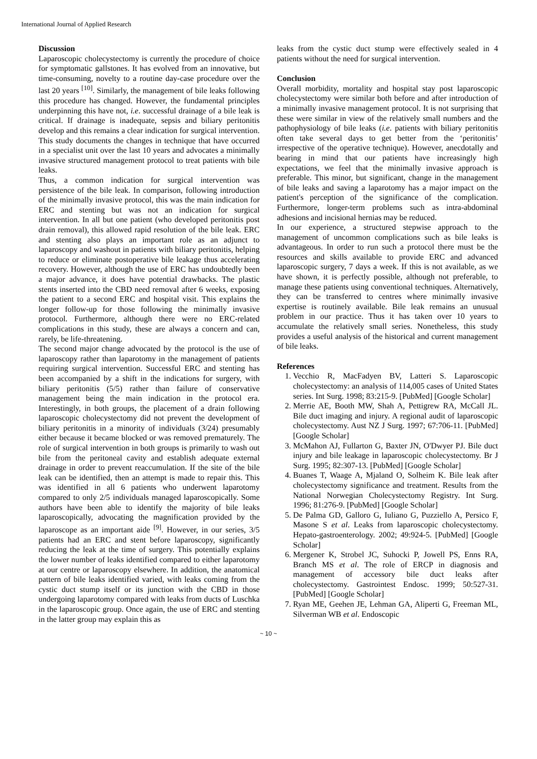International Journal of Applied Research
Discussion
Laparoscopic cholecystectomy is currently the procedure of choice for symptomatic gallstones. It has evolved from an innovative, but time-consuming, novelty to a routine day-case procedure over the last 20 years <sup>[10]</sup>. Similarly, the management of bile leaks following this procedure has changed. However, the fundamental principles underpinning this have not, i.e. successful drainage of a bile leak is critical. If drainage is inadequate, sepsis and biliary peritonitis develop and this remains a clear indication for surgical intervention. This study documents the changes in technique that have occurred in a specialist unit over the last 10 years and advocates a minimally invasive structured management protocol to treat patients with bile leaks.
Thus, a common indication for surgical intervention was persistence of the bile leak. In comparison, following introduction of the minimally invasive protocol, this was the main indication for ERC and stenting but was not an indication for surgical intervention. In all but one patient (who developed peritonitis post drain removal), this allowed rapid resolution of the bile leak. ERC and stenting also plays an important role as an adjunct to laparoscopy and washout in patients with biliary peritonitis, helping to reduce or eliminate postoperative bile leakage thus accelerating recovery. However, although the use of ERC has undoubtedly been a major advance, it does have potential drawbacks. The plastic stents inserted into the CBD need removal after 6 weeks, exposing the patient to a second ERC and hospital visit. This explains the longer follow-up for those following the minimally invasive protocol. Furthermore, although there were no ERC-related complications in this study, these are always a concern and can, rarely, be life-threatening.
The second major change advocated by the protocol is the use of laparoscopy rather than laparotomy in the management of patients requiring surgical intervention. Successful ERC and stenting has been accompanied by a shift in the indications for surgery, with biliary peritonitis (5/5) rather than failure of conservative management being the main indication in the protocol era. Interestingly, in both groups, the placement of a drain following laparoscopic cholecystectomy did not prevent the development of biliary peritonitis in a minority of individuals (3/24) presumably either because it became blocked or was removed prematurely. The role of surgical intervention in both groups is primarily to wash out bile from the peritoneal cavity and establish adequate external drainage in order to prevent reaccumulation. If the site of the bile leak can be identified, then an attempt is made to repair this. This was identified in all 6 patients who underwent laparotomy compared to only 2/5 individuals managed laparoscopically. Some authors have been able to identify the majority of bile leaks laparoscopically, advocating the magnification provided by the laparoscope as an important aide <sup>[9]</sup>. However, in our series, 3/5 patients had an ERC and stent before laparoscopy, significantly reducing the leak at the time of surgery. This potentially explains the lower number of leaks identified compared to either laparotomy at our centre or laparoscopy elsewhere. In addition, the anatomical pattern of bile leaks identified varied, with leaks coming from the cystic duct stump itself or its junction with the CBD in those undergoing laparotomy compared with leaks from ducts of Luschka in the laparoscopic group. Once again, the use of ERC and stenting in the latter group may explain this as
leaks from the cystic duct stump were effectively sealed in 4 patients without the need for surgical intervention.
Conclusion
Overall morbidity, mortality and hospital stay post laparoscopic cholecystectomy were similar both before and after introduction of a minimally invasive management protocol. It is not surprising that these were similar in view of the relatively small numbers and the pathophysiology of bile leaks (i.e. patients with biliary peritonitis often take several days to get better from the ‘peritonitis’ irrespective of the operative technique). However, anecdotally and bearing in mind that our patients have increasingly high expectations, we feel that the minimally invasive approach is preferable. This minor, but significant, change in the management of bile leaks and saving a laparotomy has a major impact on the patient's perception of the significance of the complication. Furthermore, longer-term problems such as intra-abdominal adhesions and incisional hernias may be reduced.
In our experience, a structured stepwise approach to the management of uncommon complications such as bile leaks is advantageous. In order to run such a protocol there must be the resources and skills available to provide ERC and advanced laparoscopic surgery, 7 days a week. If this is not available, as we have shown, it is perfectly possible, although not preferable, to manage these patients using conventional techniques. Alternatively, they can be transferred to centres where minimally invasive expertise is routinely available. Bile leak remains an unusual problem in our practice. Thus it has taken over 10 years to accumulate the relatively small series. Nonetheless, this study provides a useful analysis of the historical and current management of bile leaks.
References
1. Vecchio R, MacFadyen BV, Latteri S. Laparoscopic cholecystectomy: an analysis of 114,005 cases of United States series. Int Surg. 1998; 83:215-9. [PubMed] [Google Scholar]
2. Merrie AE, Booth MW, Shah A, Pettigrew RA, McCall JL. Bile duct imaging and injury. A regional audit of laparoscopic cholecystectomy. Aust NZ J Surg. 1997; 67:706-11. [PubMed] [Google Scholar]
3. McMahon AJ, Fullarton G, Baxter JN, O'Dwyer PJ. Bile duct injury and bile leakage in laparoscopic cholecystectomy. Br J Surg. 1995; 82:307-13. [PubMed] [Google Scholar]
4. Buanes T, Waage A, Mjaland O, Solheim K. Bile leak after cholecystectomy significance and treatment. Results from the National Norwegian Cholecystectomy Registry. Int Surg. 1996; 81:276-9. [PubMed] [Google Scholar]
5. De Palma GD, Galloro G, Iuliano G, Puzziello A, Persico F, Masone S et al. Leaks from laparoscopic cholecystectomy. Hepato-gastroenterology. 2002; 49:924-5. [PubMed] [Google Scholar]
6. Mergener K, Strobel JC, Suhocki P, Jowell PS, Enns RA, Branch MS et al. The role of ERCP in diagnosis and management of accessory bile duct leaks after cholecystectomy. Gastrointest Endosc. 1999; 50:527-31. [PubMed] [Google Scholar]
7. Ryan ME, Geehen JE, Lehman GA, Aliperti G, Freeman ML, Silverman WB et al. Endoscopic
~ 10 ~